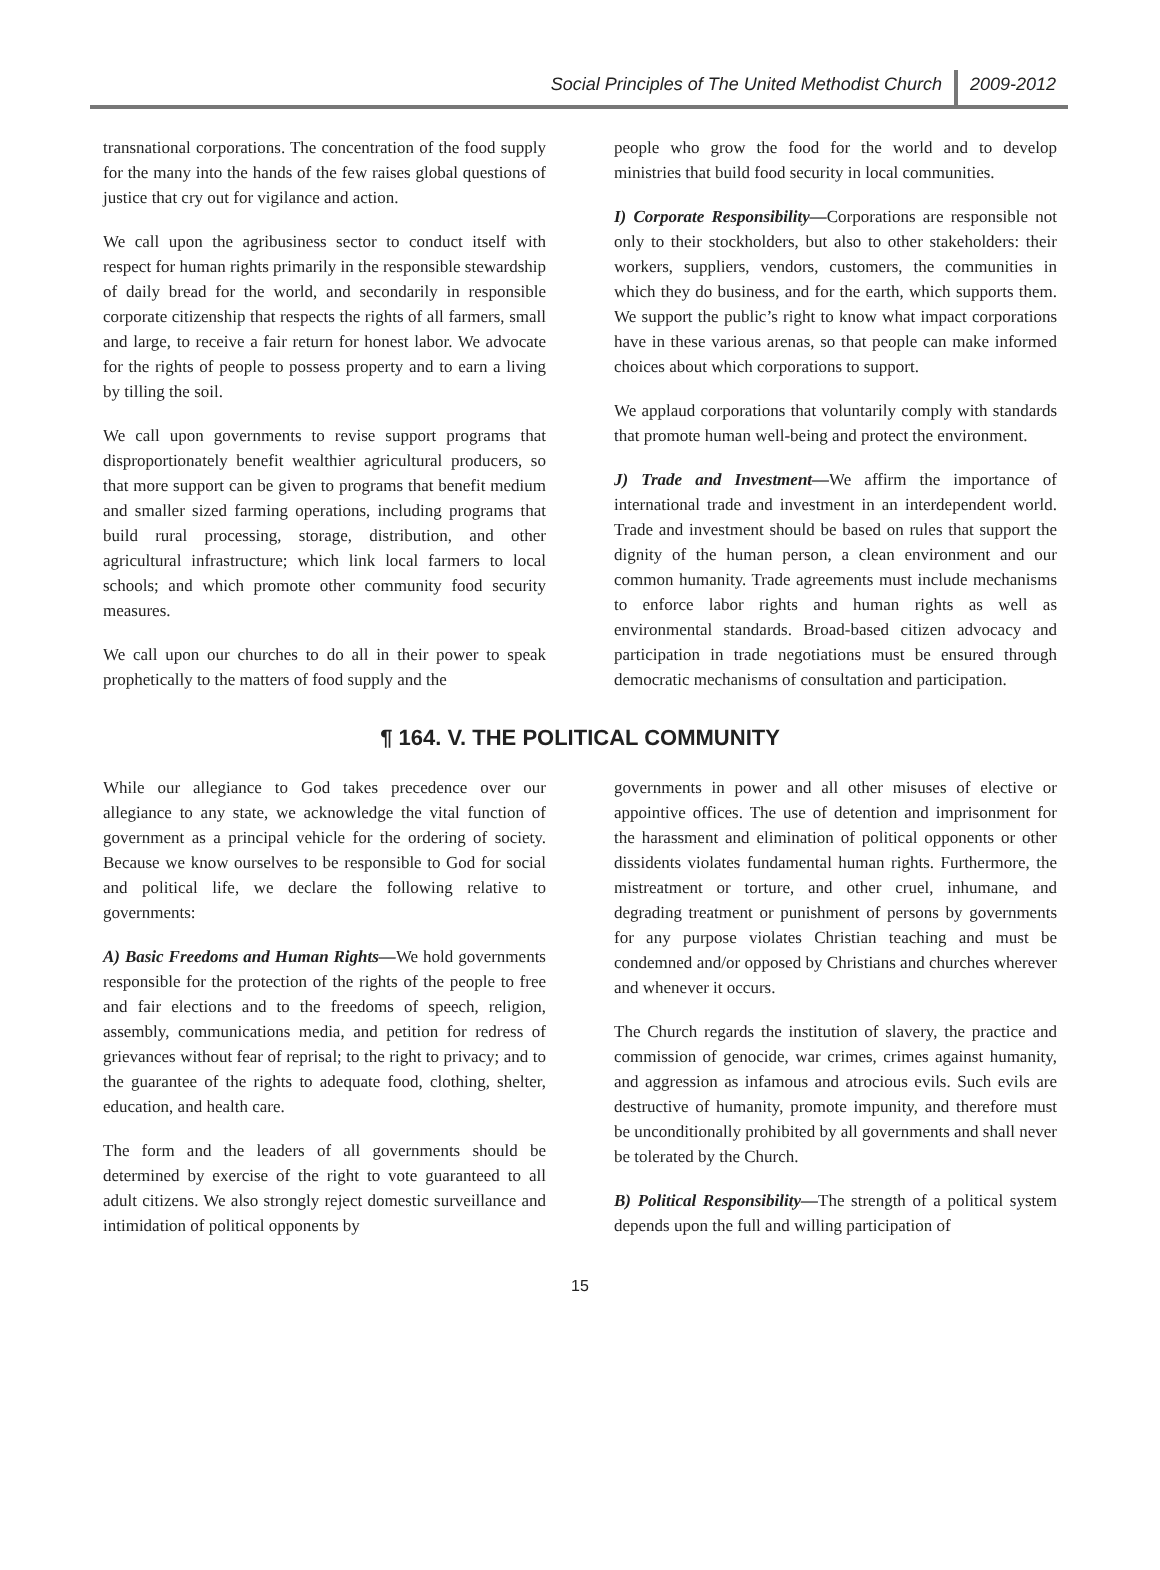Social Principles of The United Methodist Church 2009-2012
transnational corporations. The concentration of the food supply for the many into the hands of the few raises global questions of justice that cry out for vigilance and action.
We call upon the agribusiness sector to conduct itself with respect for human rights primarily in the responsible stewardship of daily bread for the world, and secondarily in responsible corporate citizenship that respects the rights of all farmers, small and large, to receive a fair return for honest labor. We advocate for the rights of people to possess property and to earn a living by tilling the soil.
We call upon governments to revise support programs that disproportionately benefit wealthier agricultural producers, so that more support can be given to programs that benefit medium and smaller sized farming operations, including programs that build rural processing, storage, distribution, and other agricultural infrastructure; which link local farmers to local schools; and which promote other community food security measures.
We call upon our churches to do all in their power to speak prophetically to the matters of food supply and the
people who grow the food for the world and to develop ministries that build food security in local communities.
I) Corporate Responsibility—Corporations are responsible not only to their stockholders, but also to other stakeholders: their workers, suppliers, vendors, customers, the communities in which they do business, and for the earth, which supports them. We support the public’s right to know what impact corporations have in these various arenas, so that people can make informed choices about which corporations to support.
We applaud corporations that voluntarily comply with standards that promote human well-being and protect the environment.
J) Trade and Investment—We affirm the importance of international trade and investment in an interdependent world. Trade and investment should be based on rules that support the dignity of the human person, a clean environment and our common humanity. Trade agreements must include mechanisms to enforce labor rights and human rights as well as environmental standards. Broad-based citizen advocacy and participation in trade negotiations must be ensured through democratic mechanisms of consultation and participation.
¶ 164. V. THE POLITICAL COMMUNITY
While our allegiance to God takes precedence over our allegiance to any state, we acknowledge the vital function of government as a principal vehicle for the ordering of society. Because we know ourselves to be responsible to God for social and political life, we declare the following relative to governments:
A) Basic Freedoms and Human Rights—We hold governments responsible for the protection of the rights of the people to free and fair elections and to the freedoms of speech, religion, assembly, communications media, and petition for redress of grievances without fear of reprisal; to the right to privacy; and to the guarantee of the rights to adequate food, clothing, shelter, education, and health care.
The form and the leaders of all governments should be determined by exercise of the right to vote guaranteed to all adult citizens. We also strongly reject domestic surveillance and intimidation of political opponents by
governments in power and all other misuses of elective or appointive offices. The use of detention and imprisonment for the harassment and elimination of political opponents or other dissidents violates fundamental human rights. Furthermore, the mistreatment or torture, and other cruel, inhumane, and degrading treatment or punishment of persons by governments for any purpose violates Christian teaching and must be condemned and/or opposed by Christians and churches wherever and whenever it occurs.
The Church regards the institution of slavery, the practice and commission of genocide, war crimes, crimes against humanity, and aggression as infamous and atrocious evils. Such evils are destructive of humanity, promote impunity, and therefore must be unconditionally prohibited by all governments and shall never be tolerated by the Church.
B) Political Responsibility—The strength of a political system depends upon the full and willing participation of
15